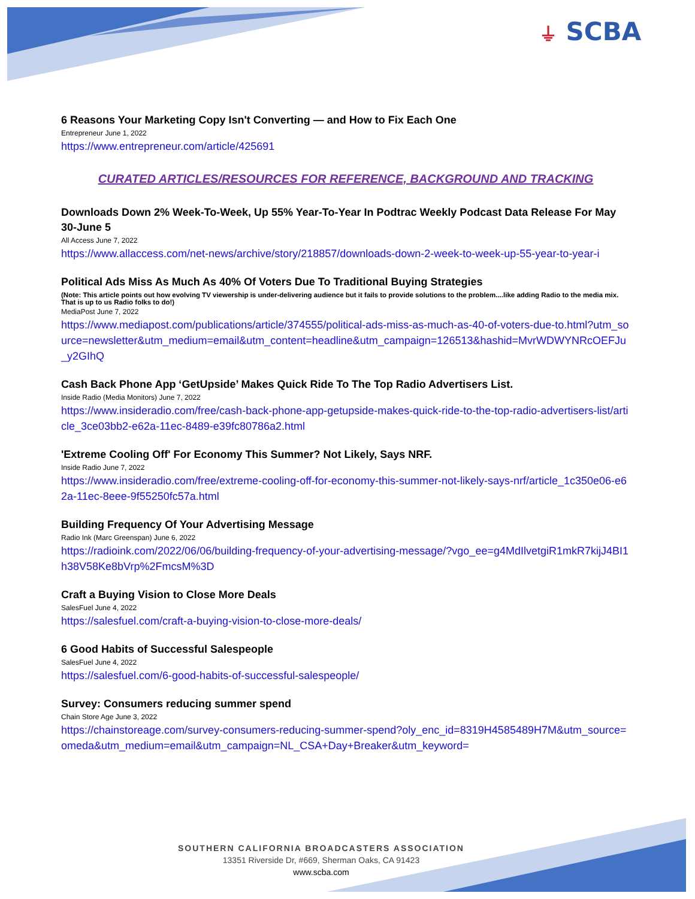⏚ SCBA
6 Reasons Your Marketing Copy Isn't Converting — and How to Fix Each One
Entrepreneur June 1, 2022
https://www.entrepreneur.com/article/425691
CURATED ARTICLES/RESOURCES FOR REFERENCE, BACKGROUND AND TRACKING
Downloads Down 2% Week-To-Week, Up 55% Year-To-Year In Podtrac Weekly Podcast Data Release For May 30-June 5
All Access June 7, 2022
https://www.allaccess.com/net-news/archive/story/218857/downloads-down-2-week-to-week-up-55-year-to-year-i
Political Ads Miss As Much As 40% Of Voters Due To Traditional Buying Strategies
(Note: This article points out how evolving TV viewership is under-delivering audience but it fails to provide solutions to the problem....like adding Radio to the media mix. That is up to us Radio folks to do!)
MediaPost June 7, 2022
https://www.mediapost.com/publications/article/374555/political-ads-miss-as-much-as-40-of-voters-due-to.html?utm_source=newsletter&utm_medium=email&utm_content=headline&utm_campaign=126513&hashid=MvrWDWYNRcOEFJu_y2GIhQ
Cash Back Phone App ‘GetUpside’ Makes Quick Ride To The Top Radio Advertisers List.
Inside Radio (Media Monitors) June 7, 2022
https://www.insideradio.com/free/cash-back-phone-app-getupside-makes-quick-ride-to-the-top-radio-advertisers-list/article_3ce03bb2-e62a-11ec-8489-e39fc80786a2.html
'Extreme Cooling Off' For Economy This Summer? Not Likely, Says NRF.
Inside Radio June 7, 2022
https://www.insideradio.com/free/extreme-cooling-off-for-economy-this-summer-not-likely-says-nrf/article_1c350e06-e62a-11ec-8eee-9f55250fc57a.html
Building Frequency Of Your Advertising Message
Radio Ink (Marc Greenspan) June 6, 2022
https://radioink.com/2022/06/06/building-frequency-of-your-advertising-message/?vgo_ee=g4MdIlvetgiR1mkR7kijJ4BI1h38V58Ke8bVrp%2FmcsM%3D
Craft a Buying Vision to Close More Deals
SalesFuel June 4, 2022
https://salesfuel.com/craft-a-buying-vision-to-close-more-deals/
6 Good Habits of Successful Salespeople
SalesFuel June 4, 2022
https://salesfuel.com/6-good-habits-of-successful-salespeople/
Survey: Consumers reducing summer spend
Chain Store Age June 3, 2022
https://chainstoreage.com/survey-consumers-reducing-summer-spend?oly_enc_id=8319H4585489H7M&utm_source=omeda&utm_medium=email&utm_campaign=NL_CSA+Day+Breaker&utm_keyword=
SOUTHERN CALIFORNIA BROADCASTERS ASSOCIATION
13351 Riverside Dr, #669, Sherman Oaks, CA 91423
www.scba.com